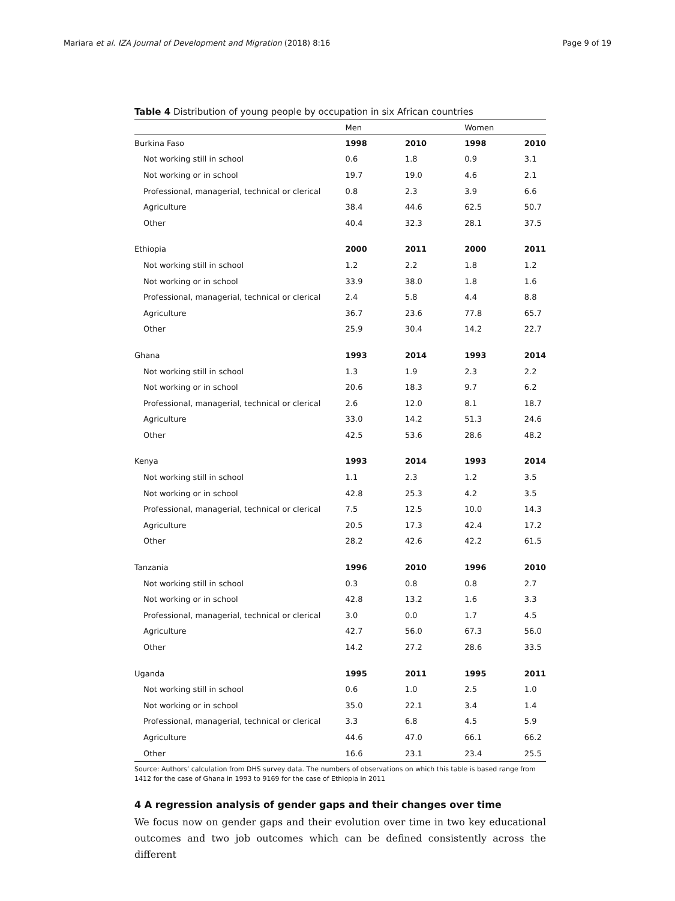Mariara et al. IZA Journal of Development and Migration (2018) 8:16 Page 9 of 19
Table 4 Distribution of young people by occupation in six African countries
| | Men | | Women | |
| --- | --- | --- | --- | --- |
| Burkina Faso | 1998 | 2010 | 1998 | 2010 |
| Not working still in school | 0.6 | 1.8 | 0.9 | 3.1 |
| Not working or in school | 19.7 | 19.0 | 4.6 | 2.1 |
| Professional, managerial, technical or clerical | 0.8 | 2.3 | 3.9 | 6.6 |
| Agriculture | 38.4 | 44.6 | 62.5 | 50.7 |
| Other | 40.4 | 32.3 | 28.1 | 37.5 |
| Ethiopia | 2000 | 2011 | 2000 | 2011 |
| Not working still in school | 1.2 | 2.2 | 1.8 | 1.2 |
| Not working or in school | 33.9 | 38.0 | 1.8 | 1.6 |
| Professional, managerial, technical or clerical | 2.4 | 5.8 | 4.4 | 8.8 |
| Agriculture | 36.7 | 23.6 | 77.8 | 65.7 |
| Other | 25.9 | 30.4 | 14.2 | 22.7 |
| Ghana | 1993 | 2014 | 1993 | 2014 |
| Not working still in school | 1.3 | 1.9 | 2.3 | 2.2 |
| Not working or in school | 20.6 | 18.3 | 9.7 | 6.2 |
| Professional, managerial, technical or clerical | 2.6 | 12.0 | 8.1 | 18.7 |
| Agriculture | 33.0 | 14.2 | 51.3 | 24.6 |
| Other | 42.5 | 53.6 | 28.6 | 48.2 |
| Kenya | 1993 | 2014 | 1993 | 2014 |
| Not working still in school | 1.1 | 2.3 | 1.2 | 3.5 |
| Not working or in school | 42.8 | 25.3 | 4.2 | 3.5 |
| Professional, managerial, technical or clerical | 7.5 | 12.5 | 10.0 | 14.3 |
| Agriculture | 20.5 | 17.3 | 42.4 | 17.2 |
| Other | 28.2 | 42.6 | 42.2 | 61.5 |
| Tanzania | 1996 | 2010 | 1996 | 2010 |
| Not working still in school | 0.3 | 0.8 | 0.8 | 2.7 |
| Not working or in school | 42.8 | 13.2 | 1.6 | 3.3 |
| Professional, managerial, technical or clerical | 3.0 | 0.0 | 1.7 | 4.5 |
| Agriculture | 42.7 | 56.0 | 67.3 | 56.0 |
| Other | 14.2 | 27.2 | 28.6 | 33.5 |
| Uganda | 1995 | 2011 | 1995 | 2011 |
| Not working still in school | 0.6 | 1.0 | 2.5 | 1.0 |
| Not working or in school | 35.0 | 22.1 | 3.4 | 1.4 |
| Professional, managerial, technical or clerical | 3.3 | 6.8 | 4.5 | 5.9 |
| Agriculture | 44.6 | 47.0 | 66.1 | 66.2 |
| Other | 16.6 | 23.1 | 23.4 | 25.5 |
Source: Authors’ calculation from DHS survey data. The numbers of observations on which this table is based range from 1412 for the case of Ghana in 1993 to 9169 for the case of Ethiopia in 2011
4 A regression analysis of gender gaps and their changes over time
We focus now on gender gaps and their evolution over time in two key educational outcomes and two job outcomes which can be defined consistently across the different